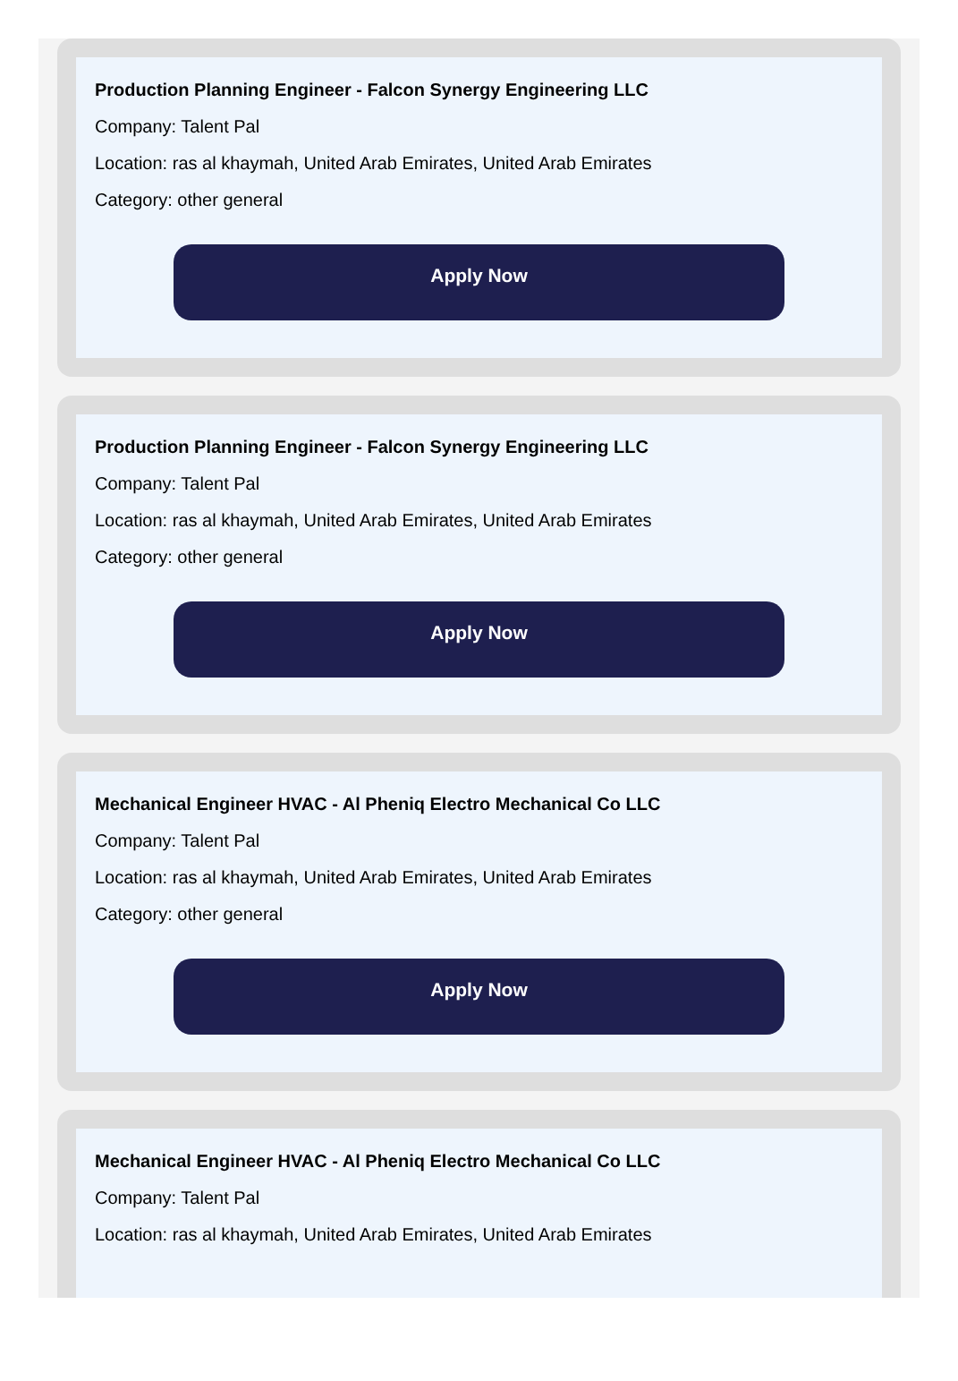Production Planning Engineer - Falcon Synergy Engineering LLC
Company: Talent Pal
Location: ras al khaymah, United Arab Emirates, United Arab Emirates
Category: other general
Apply Now
Production Planning Engineer - Falcon Synergy Engineering LLC
Company: Talent Pal
Location: ras al khaymah, United Arab Emirates, United Arab Emirates
Category: other general
Apply Now
Mechanical Engineer HVAC - Al Pheniq Electro Mechanical Co LLC
Company: Talent Pal
Location: ras al khaymah, United Arab Emirates, United Arab Emirates
Category: other general
Apply Now
Mechanical Engineer HVAC - Al Pheniq Electro Mechanical Co LLC
Company: Talent Pal
Location: ras al khaymah, United Arab Emirates, United Arab Emirates